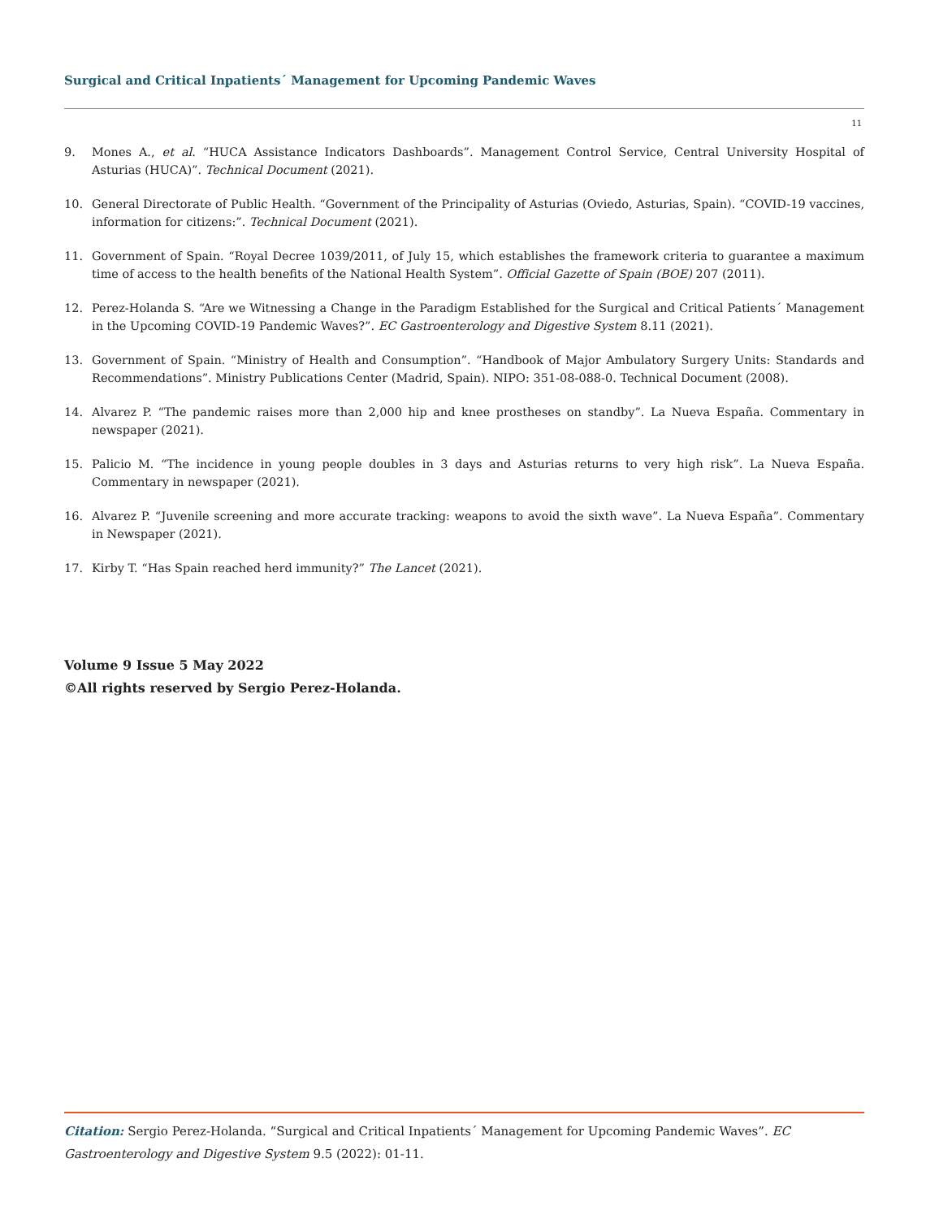Surgical and Critical Inpatients´ Management for Upcoming Pandemic Waves
11
9. Mones A., et al. “HUCA Assistance Indicators Dashboards”. Management Control Service, Central University Hospital of Asturias (HUCA)”. Technical Document (2021).
10. General Directorate of Public Health. “Government of the Principality of Asturias (Oviedo, Asturias, Spain). “COVID-19 vaccines, information for citizens:”. Technical Document (2021).
11. Government of Spain. “Royal Decree 1039/2011, of July 15, which establishes the framework criteria to guarantee a maximum time of access to the health benefits of the National Health System”. Official Gazette of Spain (BOE) 207 (2011).
12. Perez-Holanda S. “Are we Witnessing a Change in the Paradigm Established for the Surgical and Critical Patients´ Management in the Upcoming COVID-19 Pandemic Waves?”. EC Gastroenterology and Digestive System 8.11 (2021).
13. Government of Spain. “Ministry of Health and Consumption”. “Handbook of Major Ambulatory Surgery Units: Standards and Recommendations”. Ministry Publications Center (Madrid, Spain). NIPO: 351-08-088-0. Technical Document (2008).
14. Alvarez P. “The pandemic raises more than 2,000 hip and knee prostheses on standby”. La Nueva España. Commentary in newspaper (2021).
15. Palicio M. “The incidence in young people doubles in 3 days and Asturias returns to very high risk”. La Nueva España. Commentary in newspaper (2021).
16. Alvarez P. “Juvenile screening and more accurate tracking: weapons to avoid the sixth wave”. La Nueva España”. Commentary in Newspaper (2021).
17. Kirby T. “Has Spain reached herd immunity?” The Lancet (2021).
Volume 9 Issue 5 May 2022
©All rights reserved by Sergio Perez-Holanda.
Citation: Sergio Perez-Holanda. “Surgical and Critical Inpatients´ Management for Upcoming Pandemic Waves”. EC Gastroenterology and Digestive System 9.5 (2022): 01-11.